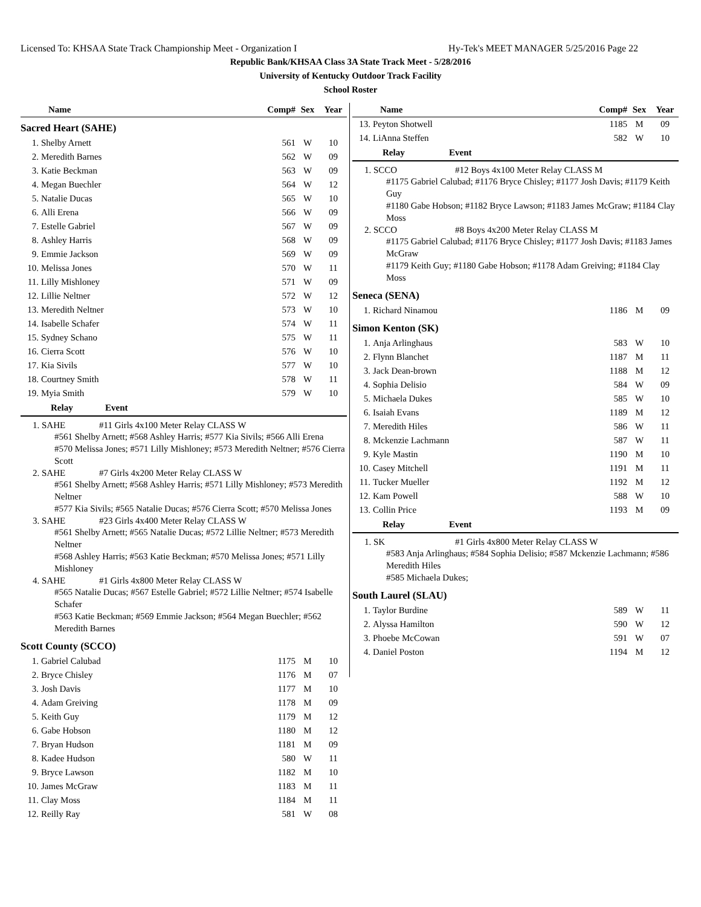Licensed To: KHSAA State Track Championship Meet - Organization I Hy-Tek's MEET MANAGER 5/25/2016 Page 22
Republic Bank/KHSAA Class 3A State Track Meet - 5/28/2016
University of Kentucky Outdoor Track Facility
School Roster
| Name | | Comp# | Sex | Year |
| --- | --- | --- | --- | --- |
| Sacred Heart (SAHE) | | | | |
| 1. | Shelby Arnett | 561 | W | 10 |
| 2. | Meredith Barnes | 562 | W | 09 |
| 3. | Katie Beckman | 563 | W | 09 |
| 4. | Megan Buechler | 564 | W | 12 |
| 5. | Natalie Ducas | 565 | W | 10 |
| 6. | Alli Erena | 566 | W | 09 |
| 7. | Estelle Gabriel | 567 | W | 09 |
| 8. | Ashley Harris | 568 | W | 09 |
| 9. | Emmie Jackson | 569 | W | 09 |
| 10. | Melissa Jones | 570 | W | 11 |
| 11. | Lilly Mishloney | 571 | W | 09 |
| 12. | Lillie Neltner | 572 | W | 12 |
| 13. | Meredith Neltner | 573 | W | 10 |
| 14. | Isabelle Schafer | 574 | W | 11 |
| 15. | Sydney Schano | 575 | W | 11 |
| 16. | Cierra Scott | 576 | W | 10 |
| 17. | Kia Sivils | 577 | W | 10 |
| 18. | Courtney Smith | 578 | W | 11 |
| 19. | Myia Smith | 579 | W | 10 |
Relay Event
1. SAHE #11 Girls 4x100 Meter Relay CLASS W
#561 Shelby Arnett; #568 Ashley Harris; #577 Kia Sivils; #566 Alli Erena
#570 Melissa Jones; #571 Lilly Mishloney; #573 Meredith Neltner; #576 Cierra Scott
2. SAHE #7 Girls 4x200 Meter Relay CLASS W
#561 Shelby Arnett; #568 Ashley Harris; #571 Lilly Mishloney; #573 Meredith Neltner
#577 Kia Sivils; #565 Natalie Ducas; #576 Cierra Scott; #570 Melissa Jones
3. SAHE #23 Girls 4x400 Meter Relay CLASS W
#561 Shelby Arnett; #565 Natalie Ducas; #572 Lillie Neltner; #573 Meredith Neltner
#568 Ashley Harris; #563 Katie Beckman; #570 Melissa Jones; #571 Lilly Mishloney
4. SAHE #1 Girls 4x800 Meter Relay CLASS W
#565 Natalie Ducas; #567 Estelle Gabriel; #572 Lillie Neltner; #574 Isabelle Schafer
#563 Katie Beckman; #569 Emmie Jackson; #564 Megan Buechler; #562 Meredith Barnes
| Scott County (SCCO) | | | | |
| 1. | Gabriel Calubad | 1175 | M | 10 |
| 2. | Bryce Chisley | 1176 | M | 07 |
| 3. | Josh Davis | 1177 | M | 10 |
| 4. | Adam Greiving | 1178 | M | 09 |
| 5. | Keith Guy | 1179 | M | 12 |
| 6. | Gabe Hobson | 1180 | M | 12 |
| 7. | Bryan Hudson | 1181 | M | 09 |
| 8. | Kadee Hudson | 580 | W | 11 |
| 9. | Bryce Lawson | 1182 | M | 10 |
| 10. | James McGraw | 1183 | M | 11 |
| 11. | Clay Moss | 1184 | M | 11 |
| 12. | Reilly Ray | 581 | W | 08 |
| Name | | Comp# | Sex | Year |
| --- | --- | --- | --- | --- |
| 13. | Peyton Shotwell | 1185 | M | 09 |
| 14. | LiAnna Steffen | 582 | W | 10 |
Relay Event
1. SCCO #12 Boys 4x100 Meter Relay CLASS M
#1175 Gabriel Calubad; #1176 Bryce Chisley; #1177 Josh Davis; #1179 Keith Guy
#1180 Gabe Hobson; #1182 Bryce Lawson; #1183 James McGraw; #1184 Clay Moss
2. SCCO #8 Boys 4x200 Meter Relay CLASS M
#1175 Gabriel Calubad; #1176 Bryce Chisley; #1177 Josh Davis; #1183 James McGraw
#1179 Keith Guy; #1180 Gabe Hobson; #1178 Adam Greiving; #1184 Clay Moss
| Seneca (SENA) | | | | |
| 1. | Richard Ninamou | 1186 | M | 09 |
| Simon Kenton (SK) | | | | |
| 1. | Anja Arlinghaus | 583 | W | 10 |
| 2. | Flynn Blanchet | 1187 | M | 11 |
| 3. | Jack Dean-brown | 1188 | M | 12 |
| 4. | Sophia Delisio | 584 | W | 09 |
| 5. | Michaela Dukes | 585 | W | 10 |
| 6. | Isaiah Evans | 1189 | M | 12 |
| 7. | Meredith Hiles | 586 | W | 11 |
| 8. | Mckenzie Lachmann | 587 | W | 11 |
| 9. | Kyle Mastin | 1190 | M | 10 |
| 10. | Casey Mitchell | 1191 | M | 11 |
| 11. | Tucker Mueller | 1192 | M | 12 |
| 12. | Kam Powell | 588 | W | 10 |
| 13. | Collin Price | 1193 | M | 09 |
Relay Event
1. SK #1 Girls 4x800 Meter Relay CLASS W
#583 Anja Arlinghaus; #584 Sophia Delisio; #587 Mckenzie Lachmann; #586 Meredith Hiles
#585 Michaela Dukes;
| South Laurel (SLAU) | | | | |
| 1. | Taylor Burdine | 589 | W | 11 |
| 2. | Alyssa Hamilton | 590 | W | 12 |
| 3. | Phoebe McCowan | 591 | W | 07 |
| 4. | Daniel Poston | 1194 | M | 12 |